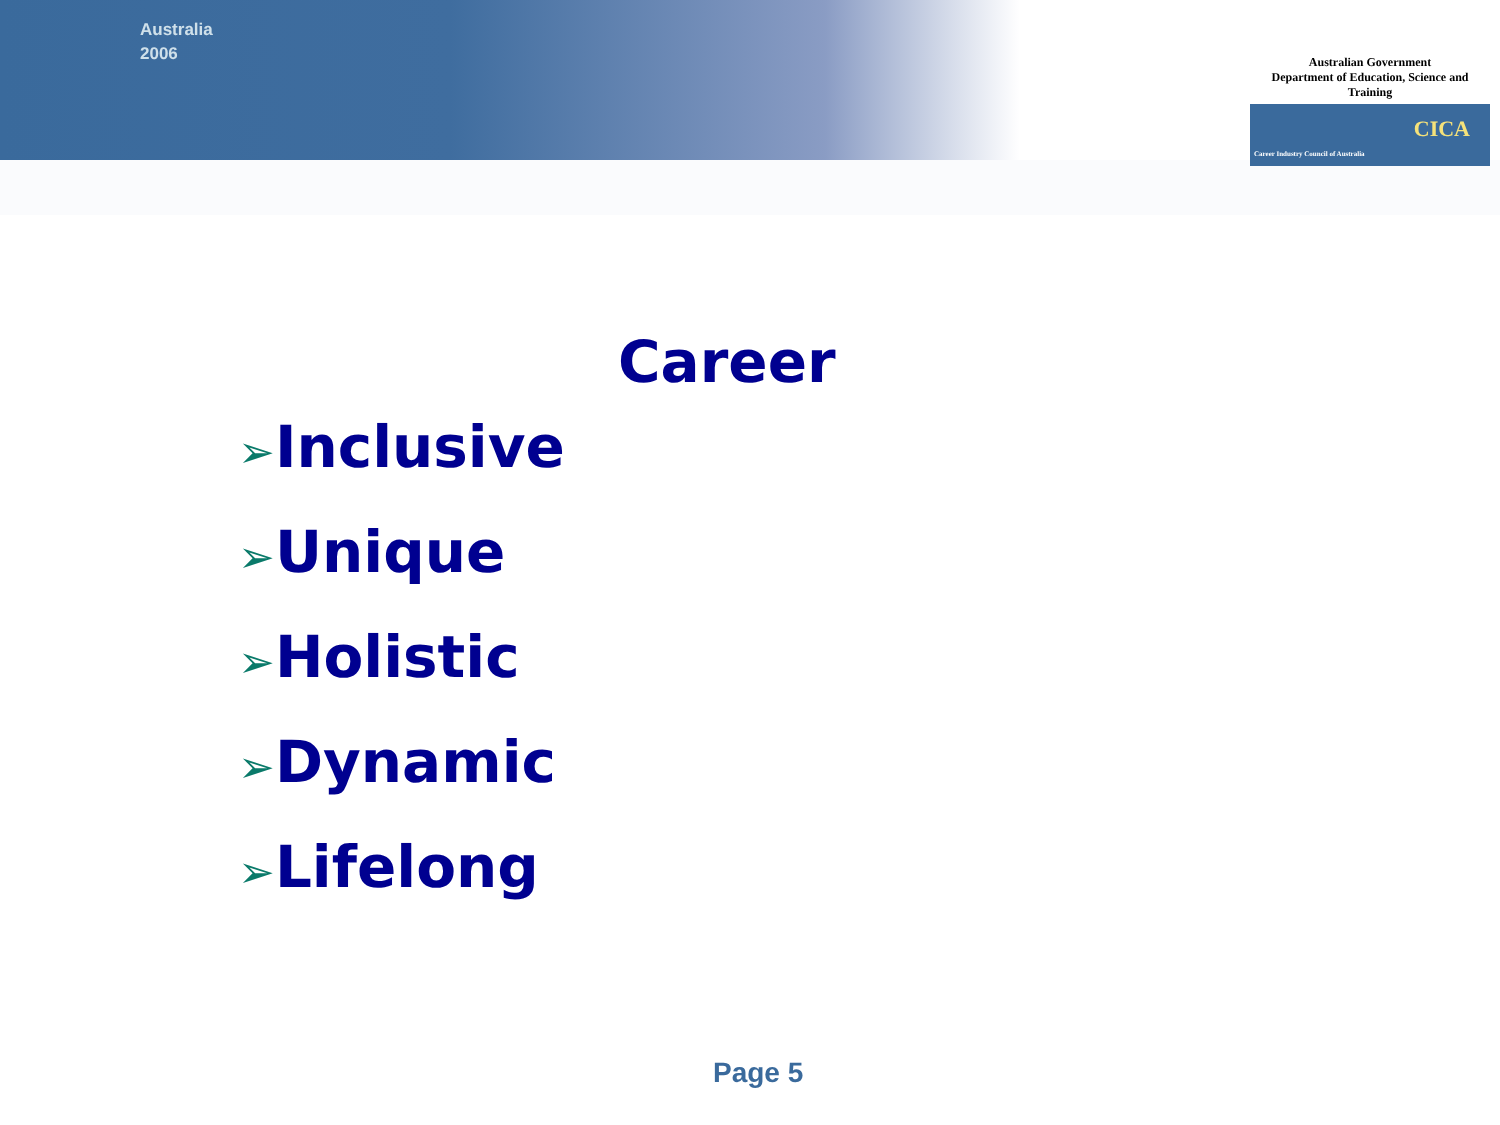Australia
2006
Australian Government
Department of Education, Science and Training
CICA Career Industry Council of Australia
Career
➢Inclusive
➢Unique
➢Holistic
➢Dynamic
➢Lifelong
Page 5